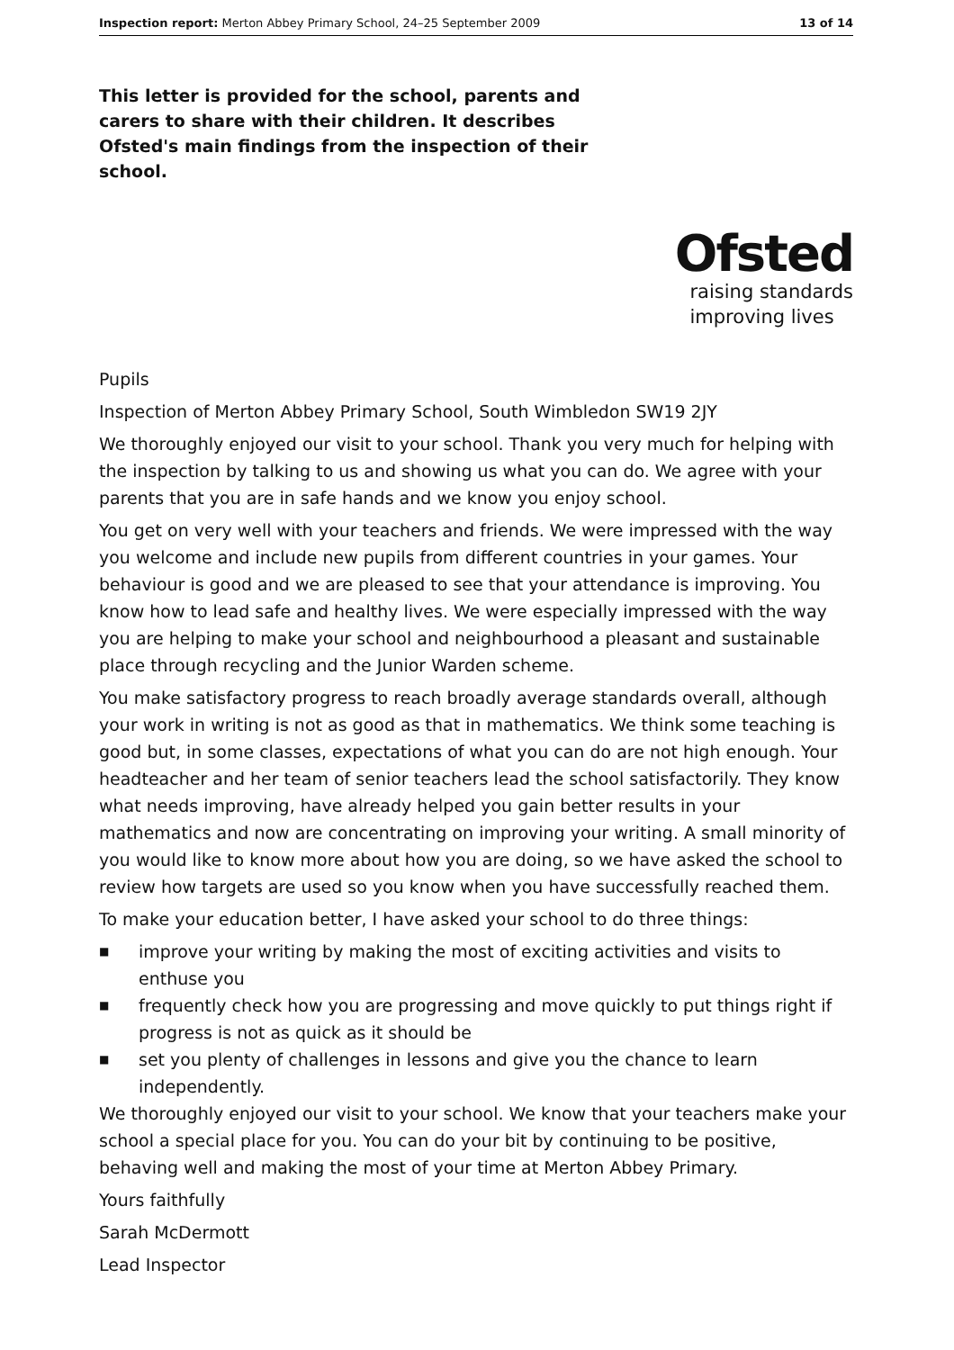Inspection report: Merton Abbey Primary School, 24–25 September 2009 13 of 14
This letter is provided for the school, parents and carers to share with their children. It describes Ofsted's main findings from the inspection of their school.
Ofsted
raising standards
improving lives
Pupils
Inspection of Merton Abbey Primary School, South Wimbledon SW19 2JY
We thoroughly enjoyed our visit to your school. Thank you very much for helping with the inspection by talking to us and showing us what you can do. We agree with your parents that you are in safe hands and we know you enjoy school.
You get on very well with your teachers and friends. We were impressed with the way you welcome and include new pupils from different countries in your games. Your behaviour is good and we are pleased to see that your attendance is improving. You know how to lead safe and healthy lives. We were especially impressed with the way you are helping to make your school and neighbourhood a pleasant and sustainable place through recycling and the Junior Warden scheme.
You make satisfactory progress to reach broadly average standards overall, although your work in writing is not as good as that in mathematics. We think some teaching is good but, in some classes, expectations of what you can do are not high enough. Your headteacher and her team of senior teachers lead the school satisfactorily. They know what needs improving, have already helped you gain better results in your mathematics and now are concentrating on improving your writing. A small minority of you would like to know more about how you are doing, so we have asked the school to review how targets are used so you know when you have successfully reached them.
To make your education better, I have asked your school to do three things:
■ improve your writing by making the most of exciting activities and visits to enthuse you
■ frequently check how you are progressing and move quickly to put things right if progress is not as quick as it should be
■ set you plenty of challenges in lessons and give you the chance to learn independently.
We thoroughly enjoyed our visit to your school. We know that your teachers make your school a special place for you. You can do your bit by continuing to be positive, behaving well and making the most of your time at Merton Abbey Primary.
Yours faithfully
Sarah McDermott
Lead Inspector